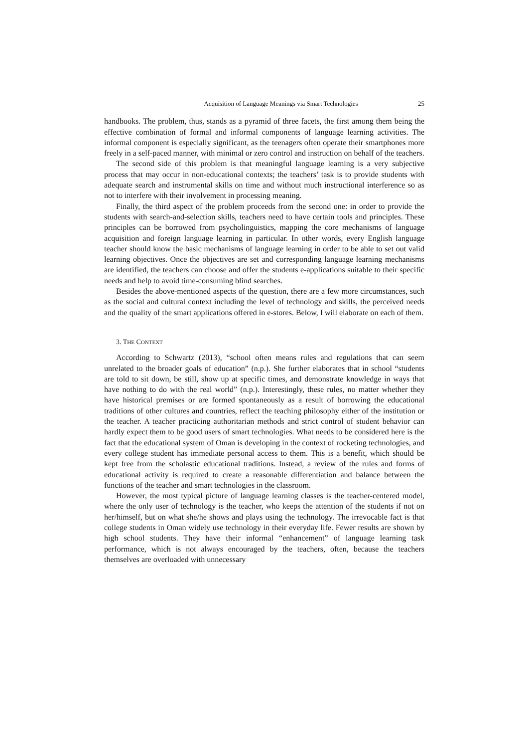Acquisition of Language Meanings via Smart Technologies 25
handbooks. The problem, thus, stands as a pyramid of three facets, the first among them being the effective combination of formal and informal components of language learning activities. The informal component is especially significant, as the teenagers often operate their smartphones more freely in a self-paced manner, with minimal or zero control and instruction on behalf of the teachers.
The second side of this problem is that meaningful language learning is a very subjective process that may occur in non-educational contexts; the teachers’ task is to provide students with adequate search and instrumental skills on time and without much instructional interference so as not to interfere with their involvement in processing meaning.
Finally, the third aspect of the problem proceeds from the second one: in order to provide the students with search-and-selection skills, teachers need to have certain tools and principles. These principles can be borrowed from psycholinguistics, mapping the core mechanisms of language acquisition and foreign language learning in particular. In other words, every English language teacher should know the basic mechanisms of language learning in order to be able to set out valid learning objectives. Once the objectives are set and corresponding language learning mechanisms are identified, the teachers can choose and offer the students e-applications suitable to their specific needs and help to avoid time-consuming blind searches.
Besides the above-mentioned aspects of the question, there are a few more circumstances, such as the social and cultural context including the level of technology and skills, the perceived needs and the quality of the smart applications offered in e-stores. Below, I will elaborate on each of them.
3. THE CONTEXT
According to Schwartz (2013), “school often means rules and regulations that can seem unrelated to the broader goals of education” (n.p.). She further elaborates that in school “students are told to sit down, be still, show up at specific times, and demonstrate knowledge in ways that have nothing to do with the real world” (n.p.). Interestingly, these rules, no matter whether they have historical premises or are formed spontaneously as a result of borrowing the educational traditions of other cultures and countries, reflect the teaching philosophy either of the institution or the teacher. A teacher practicing authoritarian methods and strict control of student behavior can hardly expect them to be good users of smart technologies. What needs to be considered here is the fact that the educational system of Oman is developing in the context of rocketing technologies, and every college student has immediate personal access to them. This is a benefit, which should be kept free from the scholastic educational traditions. Instead, a review of the rules and forms of educational activity is required to create a reasonable differentiation and balance between the functions of the teacher and smart technologies in the classroom.
However, the most typical picture of language learning classes is the teacher-centered model, where the only user of technology is the teacher, who keeps the attention of the students if not on her/himself, but on what she/he shows and plays using the technology. The irrevocable fact is that college students in Oman widely use technology in their everyday life. Fewer results are shown by high school students. They have their informal “enhancement” of language learning task performance, which is not always encouraged by the teachers, often, because the teachers themselves are overloaded with unnecessary